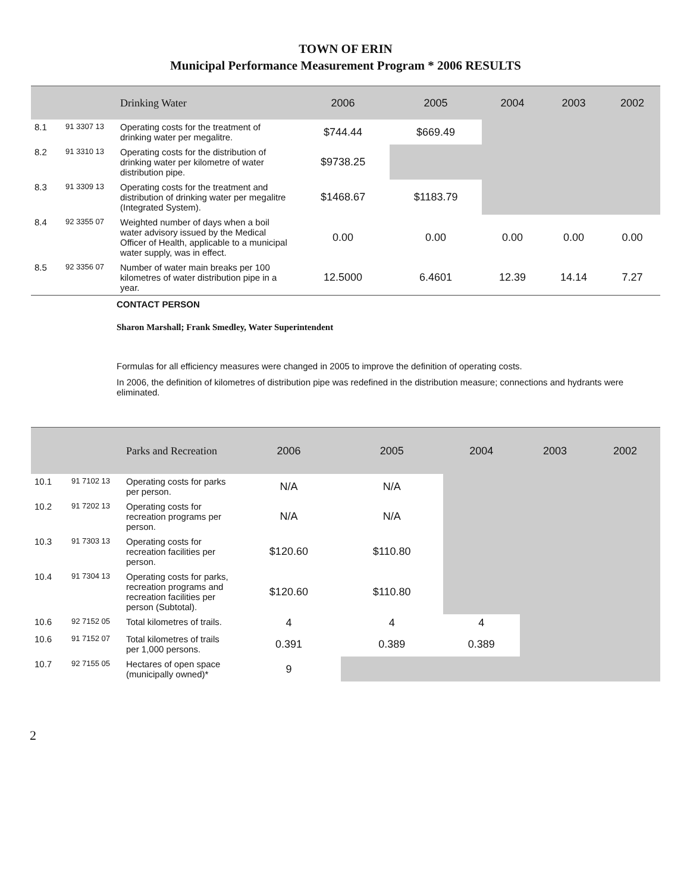TOWN OF ERIN
Municipal Performance Measurement Program * 2006 RESULTS
| | | Drinking Water | 2006 | 2005 | 2004 | 2003 | 2002 |
| --- | --- | --- | --- | --- | --- | --- | --- |
| 8.1 | 91 3307 13 | Operating costs for the treatment of drinking water per megalitre. | $744.44 | $669.49 | | | |
| 8.2 | 91 3310 13 | Operating costs for the distribution of drinking water per kilometre of water distribution pipe. | $9738.25 | | | | |
| 8.3 | 91 3309 13 | Operating costs for the treatment and distribution of drinking water per megalitre (Integrated System). | $1468.67 | $1183.79 | | | |
| 8.4 | 92 3355 07 | Weighted number of days when a boil water advisory issued by the Medical Officer of Health, applicable to a municipal water supply, was in effect. | 0.00 | 0.00 | 0.00 | 0.00 | 0.00 |
| 8.5 | 92 3356 07 | Number of water main breaks per 100 kilometres of water distribution pipe in a year. | 12.5000 | 6.4601 | 12.39 | 14.14 | 7.27 |
CONTACT PERSON
Sharon Marshall; Frank Smedley, Water Superintendent
Formulas for all efficiency measures were changed in 2005 to improve the definition of operating costs.
In 2006, the definition of kilometres of distribution pipe was redefined in the distribution measure; connections and hydrants were eliminated.
| | | Parks and Recreation | 2006 | 2005 | 2004 | 2003 | 2002 |
| --- | --- | --- | --- | --- | --- | --- | --- |
| 10.1 | 91 7102 13 | Operating costs for parks per person. | N/A | N/A | | | |
| 10.2 | 91 7202 13 | Operating costs for recreation programs per person. | N/A | N/A | | | |
| 10.3 | 91 7303 13 | Operating costs for recreation facilities per person. | $120.60 | $110.80 | | | |
| 10.4 | 91 7304 13 | Operating costs for parks, recreation programs and recreation facilities per person (Subtotal). | $120.60 | $110.80 | | | |
| 10.6 | 92 7152 05 | Total kilometres of trails. | 4 | 4 | 4 | | |
| 10.6 | 91 7152 07 | Total kilometres of trails per 1,000 persons. | 0.391 | 0.389 | 0.389 | | |
| 10.7 | 92 7155 05 | Hectares of open space (municipally owned)* | 9 | | | | |
2